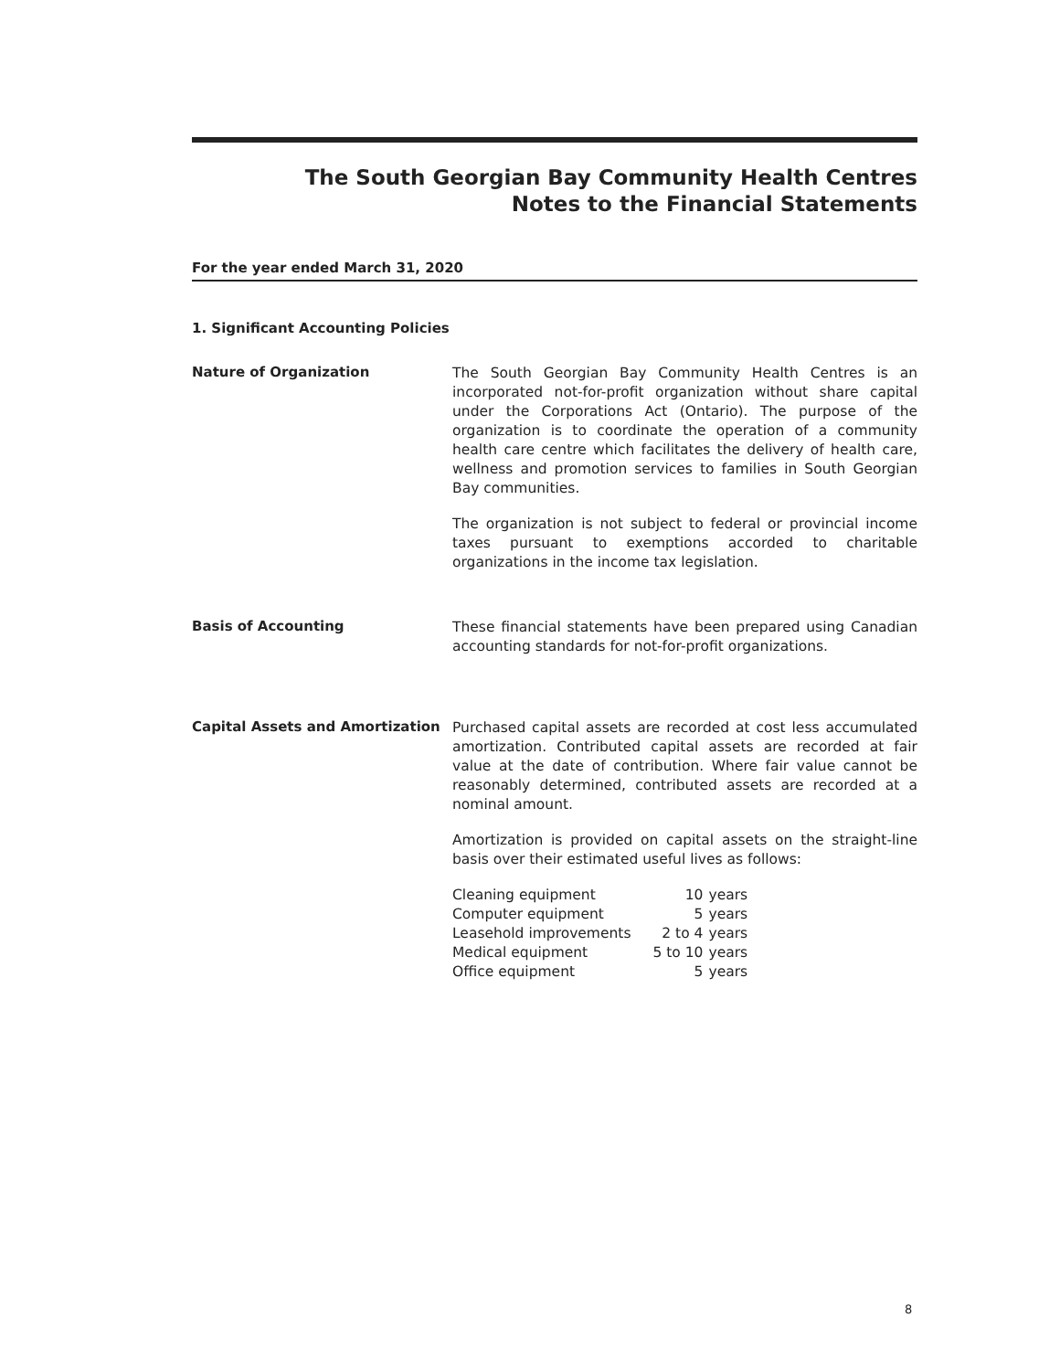The South Georgian Bay Community Health Centres
Notes to the Financial Statements
For the year ended March 31, 2020
1. Significant Accounting Policies
Nature of Organization
The South Georgian Bay Community Health Centres is an incorporated not-for-profit organization without share capital under the Corporations Act (Ontario). The purpose of the organization is to coordinate the operation of a community health care centre which facilitates the delivery of health care, wellness and promotion services to families in South Georgian Bay communities.
The organization is not subject to federal or provincial income taxes pursuant to exemptions accorded to charitable organizations in the income tax legislation.
Basis of Accounting
These financial statements have been prepared using Canadian accounting standards for not-for-profit organizations.
Capital Assets and Amortization
Purchased capital assets are recorded at cost less accumulated amortization. Contributed capital assets are recorded at fair value at the date of contribution. Where fair value cannot be reasonably determined, contributed assets are recorded at a nominal amount.
Amortization is provided on capital assets on the straight-line basis over their estimated useful lives as follows:
| Cleaning equipment | 10 | years |
| Computer equipment | 5 | years |
| Leasehold improvements | 2 to 4 | years |
| Medical equipment | 5 to 10 | years |
| Office equipment | 5 | years |
8